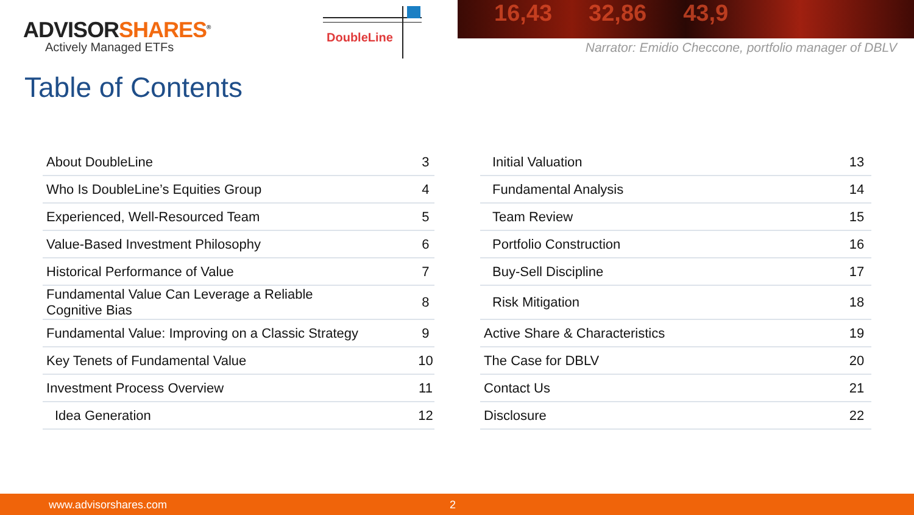ADVISORSHARES<sup>®</sup>
Actively Managed ETFs
DoubleLine
16,43 32,86 43,9
Narrator: Emidio Checcone, portfolio manager of DBLV
Table of Contents
| About DoubleLine | 3 |
| Who Is DoubleLine’s Equities Group | 4 |
| Experienced, Well-Resourced Team | 5 |
| Value-Based Investment Philosophy | 6 |
| Historical Performance of Value | 7 |
| Fundamental Value Can Leverage a Reliable Cognitive Bias | 8 |
| Fundamental Value: Improving on a Classic Strategy | 9 |
| Key Tenets of Fundamental Value | 10 |
| Investment Process Overview | 11 |
| Idea Generation | 12 |
| Initial Valuation | 13 |
| Fundamental Analysis | 14 |
| Team Review | 15 |
| Portfolio Construction | 16 |
| Buy-Sell Discipline | 17 |
| Risk Mitigation | 18 |
| Active Share & Characteristics | 19 |
| The Case for DBLV | 20 |
| Contact Us | 21 |
| Disclosure | 22 |
www.advisorshares.com 2